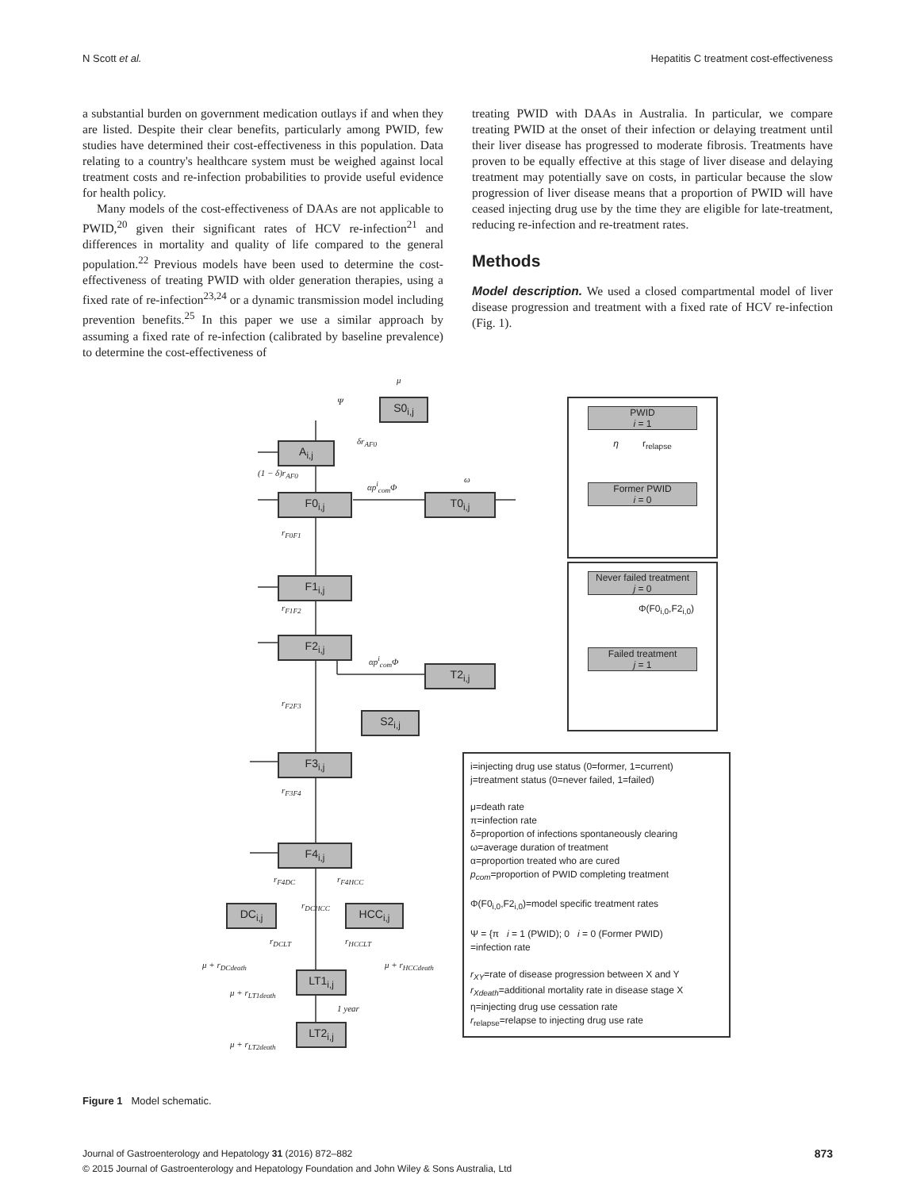N Scott et al. Hepatitis C treatment cost-effectiveness
a substantial burden on government medication outlays if and when they are listed. Despite their clear benefits, particularly among PWID, few studies have determined their cost-effectiveness in this population. Data relating to a country's healthcare system must be weighed against local treatment costs and re-infection probabilities to provide useful evidence for health policy.
Many models of the cost-effectiveness of DAAs are not applicable to PWID,<sup>20</sup> given their significant rates of HCV re-infection<sup>21</sup> and differences in mortality and quality of life compared to the general population.<sup>22</sup> Previous models have been used to determine the cost-effectiveness of treating PWID with older generation therapies, using a fixed rate of re-infection<sup>23,24</sup> or a dynamic transmission model including prevention benefits.<sup>25</sup> In this paper we use a similar approach by assuming a fixed rate of re-infection (calibrated by baseline prevalence) to determine the cost-effectiveness of
treating PWID with DAAs in Australia. In particular, we compare treating PWID at the onset of their infection or delaying treatment until their liver disease has progressed to moderate fibrosis. Treatments have proven to be equally effective at this stage of liver disease and delaying treatment may potentially save on costs, in particular because the slow progression of liver disease means that a proportion of PWID will have ceased injecting drug use by the time they are eligible for late-treatment, reducing re-infection and re-treatment rates.
Methods
Model description. We used a closed compartmental model of liver disease progression and treatment with a fixed rate of HCV re-infection (Fig. 1).
S0<sub>i,j</sub>
A<sub>i,j</sub>
F0<sub>i,j</sub> T0<sub>i,j</sub>
F1<sub>i,j</sub>
F2<sub>i,j</sub>
T2<sub>i,j</sub>
S2<sub>i,j</sub>
F3<sub>i,j</sub>
F4<sub>i,j</sub>
DC<sub>i,j</sub> HCC<sub>i,j</sub>
LT1<sub>i,j</sub>
LT2<sub>i,j</sub>
μ
Ψ
δr<sub>AF0</sub>
(1 − δ)r<sub>AF0</sub>
αp<sup>i</sup><sub>com</sub>Φ
ω
r<sub>F0F1</sub>
r<sub>F1F2</sub>
αp<sup>i</sup><sub>com</sub>Φ
r<sub>F2F3</sub>
r<sub>F3F4</sub>
r<sub>F4DC</sub> r<sub>F4HCC</sub>
r<sub>DCHCC</sub>
r<sub>DCLT</sub> r<sub>HCCLT</sub>
μ + r<sub>DCdeath</sub> μ + r<sub>HCCdeath</sub>
μ + r<sub>LT1death</sub>
1 year
μ + r<sub>LT2death</sub>
PWID
i = 1
η r<sub>relapse</sub>
Former PWID
i = 0
Never failed treatment
j = 0
Φ(F0<sub>i,0</sub>,F2<sub>i,0</sub>)
Failed treatment
j = 1
i=injecting drug use status (0=former, 1=current)
j=treatment status (0=never failed, 1=failed)
μ=death rate
π=infection rate
δ=proportion of infections spontaneously clearing
ω=average duration of treatment
α=proportion treated who are cured
p<sub>com</sub>=proportion of PWID completing treatment
Φ(F0<sub>i,0</sub>,F2<sub>i,0</sub>)=model specific treatment rates
Ψ = {π i = 1 (PWID); 0 i = 0 (Former PWID)
=infection rate
r<sub>XY</sub>=rate of disease progression between X and Y
r<sub>Xdeath</sub>=additional mortality rate in disease stage X
η=injecting drug use cessation rate
r<sub>relapse</sub>=relapse to injecting drug use rate
Figure 1 Model schematic.
Journal of Gastroenterology and Hepatology 31 (2016) 872–882 873
© 2015 Journal of Gastroenterology and Hepatology Foundation and John Wiley & Sons Australia, Ltd